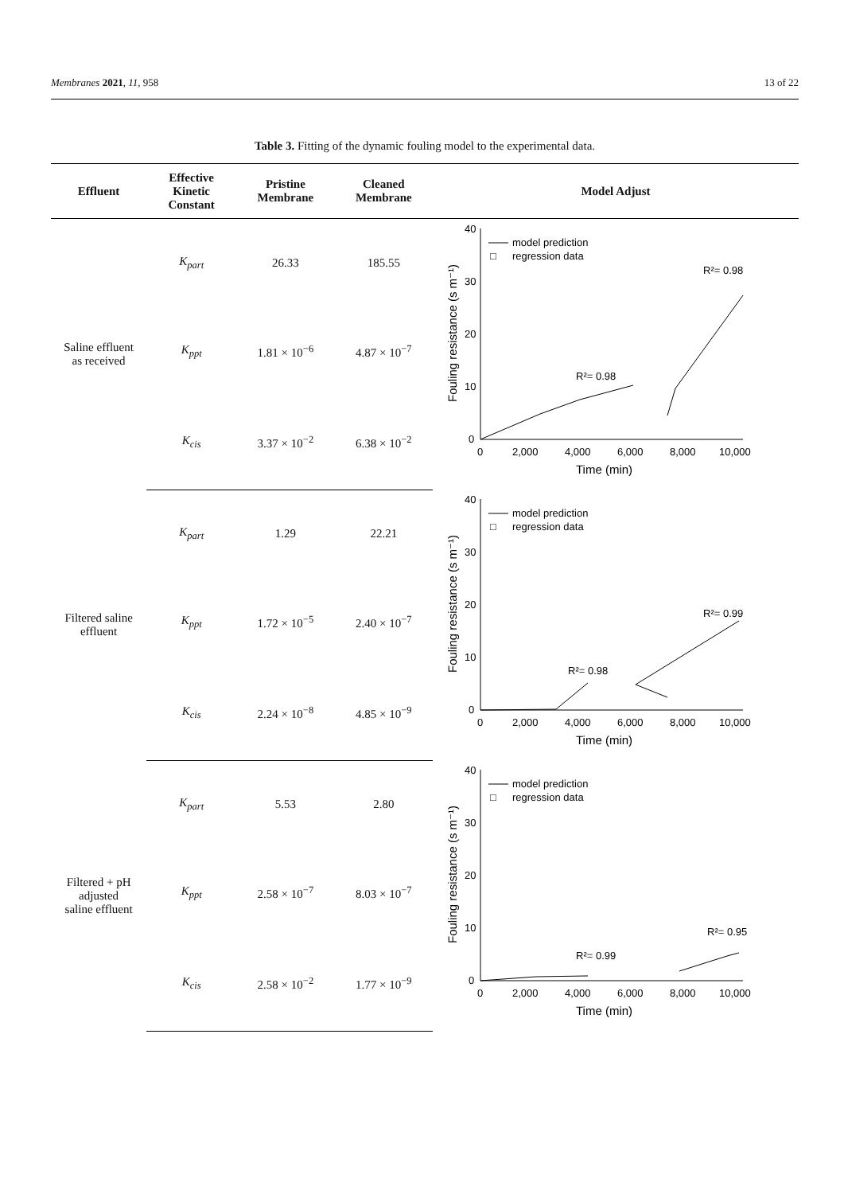Membranes 2021, 11, 958 13 of 22
Table 3. Fitting of the dynamic fouling model to the experimental data.
| Effluent | Effective Kinetic Constant | Pristine Membrane | Cleaned Membrane | Model Adjust |
| --- | --- | --- | --- | --- |
| Saline effluent as received | K<sub>part</sub> | 26.33 | 185.55 | 40 30 20 10 0 0 2,000 4,000 6,000 8,000 10,000 Time (min) Fouling resistance (s m⁻¹) model prediction □ regression data R²= 0.98 R²= 0.98 |
| | K<sub>ppt</sub> | 1.81 × 10<sup>−6</sup> | 4.87 × 10<sup>−7</sup> | |
| | K<sub>cis</sub> | 3.37 × 10<sup>−2</sup> | 6.38 × 10<sup>−2</sup> | |
| Filtered saline effluent | K<sub>part</sub> | 1.29 | 22.21 | 40 30 20 10 0 0 2,000 4,000 6,000 8,000 10,000 Time (min) Fouling resistance (s m⁻¹) model prediction □ regression data R²= 0.98 R²= 0.99 |
| | K<sub>ppt</sub> | 1.72 × 10<sup>−5</sup> | 2.40 × 10<sup>−7</sup> | |
| | K<sub>cis</sub> | 2.24 × 10<sup>−8</sup> | 4.85 × 10<sup>−9</sup> | |
| Filtered + pH adjusted saline effluent | K<sub>part</sub> | 5.53 | 2.80 | 40 30 20 10 0 0 2,000 4,000 6,000 8,000 10,000 Time (min) Fouling resistance (s m⁻¹) model prediction □ regression data R²= 0.99 R²= 0.95 |
| | K<sub>ppt</sub> | 2.58 × 10<sup>−7</sup> | 8.03 × 10<sup>−7</sup> | |
| | K<sub>cis</sub> | 2.58 × 10<sup>−2</sup> | 1.77 × 10<sup>−9</sup> | |